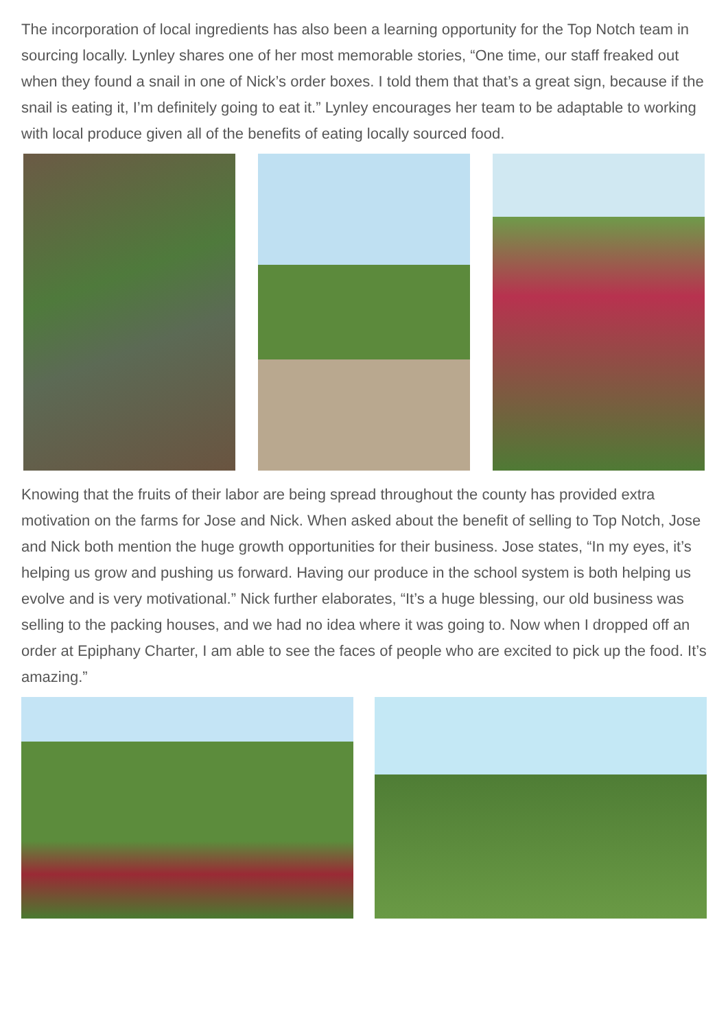The incorporation of local ingredients has also been a learning opportunity for the Top Notch team in sourcing locally. Lynley shares one of her most memorable stories, “One time, our staff freaked out when they found a snail in one of Nick’s order boxes. I told them that that’s a great sign, because if the snail is eating it, I’m definitely going to eat it.” Lynley encourages her team to be adaptable to working with local produce given all of the benefits of eating locally sourced food.
Knowing that the fruits of their labor are being spread throughout the county has provided extra motivation on the farms for Jose and Nick. When asked about the benefit of selling to Top Notch, Jose and Nick both mention the huge growth opportunities for their business. Jose states, “In my eyes, it’s helping us grow and pushing us forward. Having our produce in the school system is both helping us evolve and is very motivational.” Nick further elaborates, “It’s a huge blessing, our old business was selling to the packing houses, and we had no idea where it was going to. Now when I dropped off an order at Epiphany Charter, I am able to see the faces of people who are excited to pick up the food. It’s amazing.”